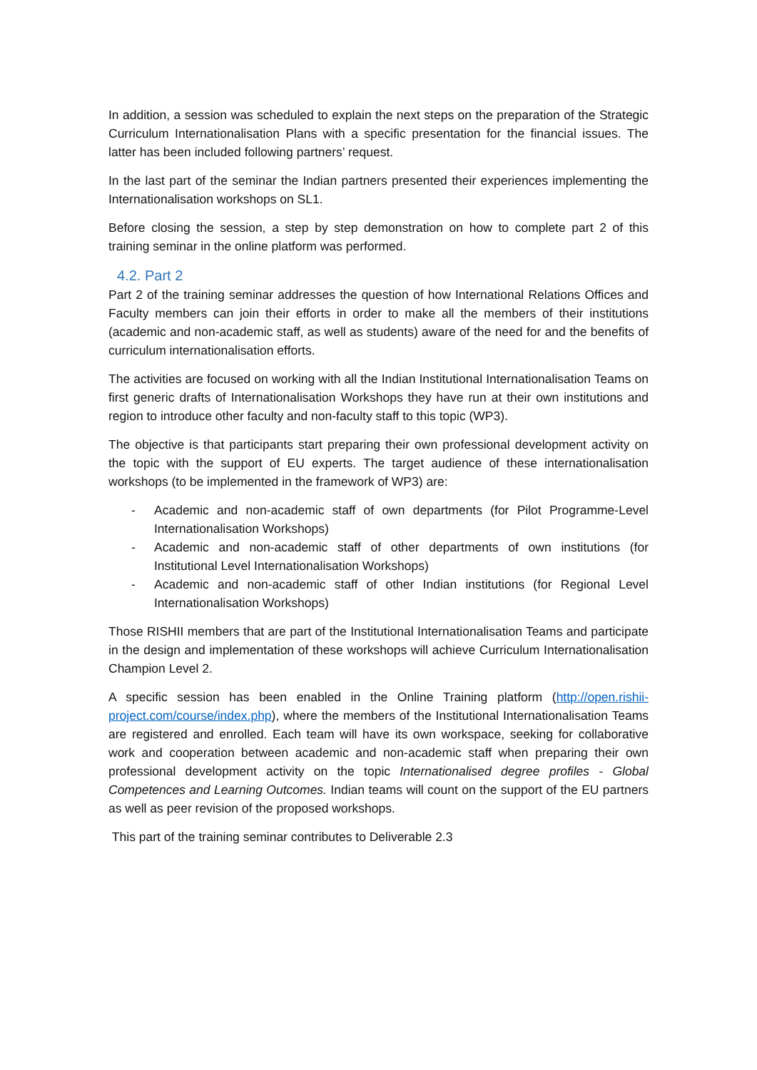In addition, a session was scheduled to explain the next steps on the preparation of the Strategic Curriculum Internationalisation Plans with a specific presentation for the financial issues. The latter has been included following partners’ request.
In the last part of the seminar the Indian partners presented their experiences implementing the Internationalisation workshops on SL1.
Before closing the session, a step by step demonstration on how to complete part 2 of this training seminar in the online platform was performed.
4.2. Part 2
Part 2 of the training seminar addresses the question of how International Relations Offices and Faculty members can join their efforts in order to make all the members of their institutions (academic and non-academic staff, as well as students) aware of the need for and the benefits of curriculum internationalisation efforts.
The activities are focused on working with all the Indian Institutional Internationalisation Teams on first generic drafts of Internationalisation Workshops they have run at their own institutions and region to introduce other faculty and non-faculty staff to this topic (WP3).
The objective is that participants start preparing their own professional development activity on the topic with the support of EU experts. The target audience of these internationalisation workshops (to be implemented in the framework of WP3) are:
- Academic and non-academic staff of own departments (for Pilot Programme-Level Internationalisation Workshops)
- Academic and non-academic staff of other departments of own institutions (for Institutional Level Internationalisation Workshops)
- Academic and non-academic staff of other Indian institutions (for Regional Level Internationalisation Workshops)
Those RISHII members that are part of the Institutional Internationalisation Teams and participate in the design and implementation of these workshops will achieve Curriculum Internationalisation Champion Level 2.
A specific session has been enabled in the Online Training platform (http://open.rishii-project.com/course/index.php), where the members of the Institutional Internationalisation Teams are registered and enrolled. Each team will have its own workspace, seeking for collaborative work and cooperation between academic and non-academic staff when preparing their own professional development activity on the topic Internationalised degree profiles - Global Competences and Learning Outcomes. Indian teams will count on the support of the EU partners as well as peer revision of the proposed workshops.
This part of the training seminar contributes to Deliverable 2.3